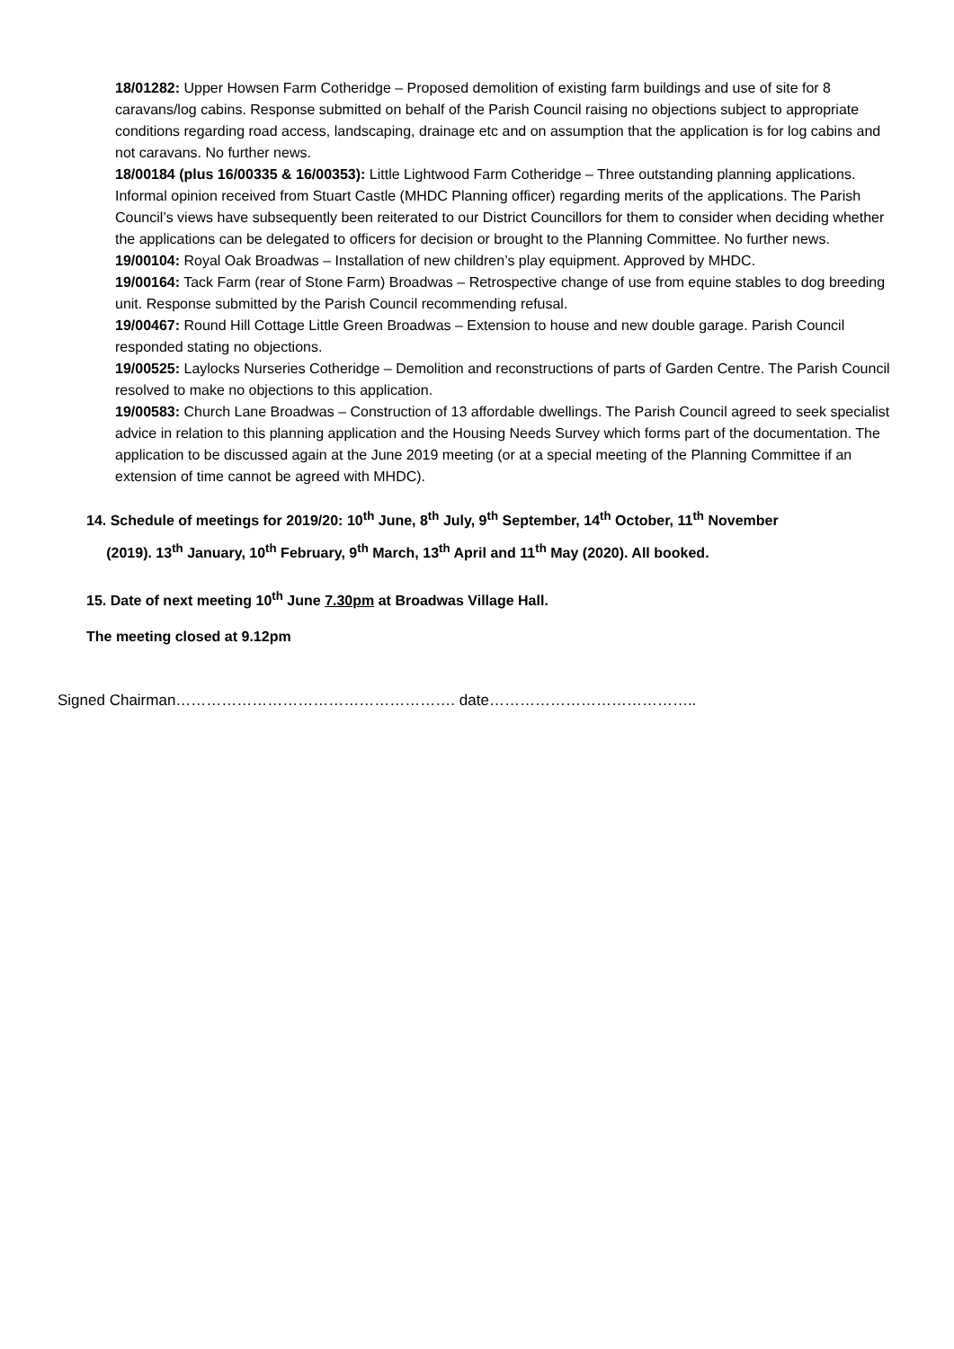18/01282: Upper Howsen Farm Cotheridge – Proposed demolition of existing farm buildings and use of site for 8 caravans/log cabins. Response submitted on behalf of the Parish Council raising no objections subject to appropriate conditions regarding road access, landscaping, drainage etc and on assumption that the application is for log cabins and not caravans. No further news.
18/00184 (plus 16/00335 & 16/00353): Little Lightwood Farm Cotheridge – Three outstanding planning applications. Informal opinion received from Stuart Castle (MHDC Planning officer) regarding merits of the applications. The Parish Council’s views have subsequently been reiterated to our District Councillors for them to consider when deciding whether the applications can be delegated to officers for decision or brought to the Planning Committee. No further news.
19/00104: Royal Oak Broadwas – Installation of new children’s play equipment. Approved by MHDC.
19/00164: Tack Farm (rear of Stone Farm) Broadwas – Retrospective change of use from equine stables to dog breeding unit. Response submitted by the Parish Council recommending refusal.
19/00467: Round Hill Cottage Little Green Broadwas – Extension to house and new double garage. Parish Council responded stating no objections.
19/00525: Laylocks Nurseries Cotheridge – Demolition and reconstructions of parts of Garden Centre. The Parish Council resolved to make no objections to this application.
19/00583: Church Lane Broadwas – Construction of 13 affordable dwellings. The Parish Council agreed to seek specialist advice in relation to this planning application and the Housing Needs Survey which forms part of the documentation. The application to be discussed again at the June 2019 meeting (or at a special meeting of the Planning Committee if an extension of time cannot be agreed with MHDC).
14. Schedule of meetings for 2019/20: 10<sup>th</sup> June, 8<sup>th</sup> July, 9<sup>th</sup> September, 14<sup>th</sup> October, 11<sup>th</sup> November
(2019). 13<sup>th</sup> January, 10<sup>th</sup> February, 9<sup>th</sup> March, 13<sup>th</sup> April and 11<sup>th</sup> May (2020). All booked.
15. Date of next meeting 10<sup>th</sup> June 7.30pm at Broadwas Village Hall.
The meeting closed at 9.12pm
Signed Chairman………………………………………………. date…………………………………..